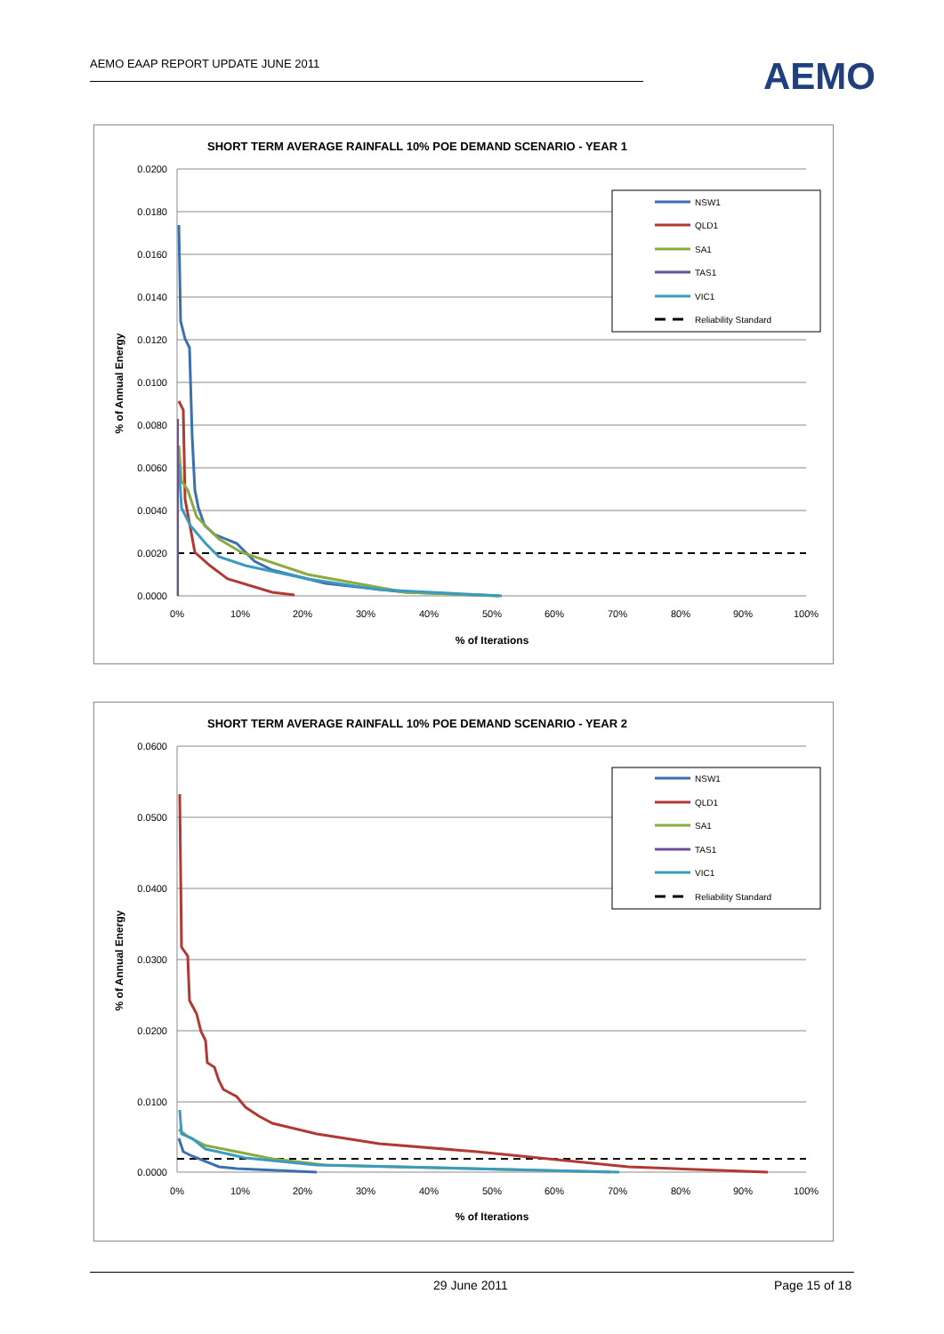AEMO EAAP REPORT UPDATE JUNE 2011
AEMO
SHORT TERM AVERAGE RAINFALL 10% POE DEMAND SCENARIO - YEAR 1
0.0200
0.0180
0.0160
0.0140
0.0120
0.0100
0.0080
0.0060
0.0040
0.0020
0.0000
0%
10%
20%
30%
40%
50%
60%
70%
80%
90%
100%
% of Iterations
% of Annual Energy
NSW1
QLD1
SA1
TAS1
VIC1
Reliability Standard
SHORT TERM AVERAGE RAINFALL 10% POE DEMAND SCENARIO - YEAR 2
0.0600
0.0500
0.0400
0.0300
0.0200
0.0100
0.0000
0%
10%
20%
30%
40%
50%
60%
70%
80%
90%
100%
% of Iterations
% of Annual Energy
NSW1
QLD1
SA1
TAS1
VIC1
Reliability Standard
29 June 2011 Page 15 of 18